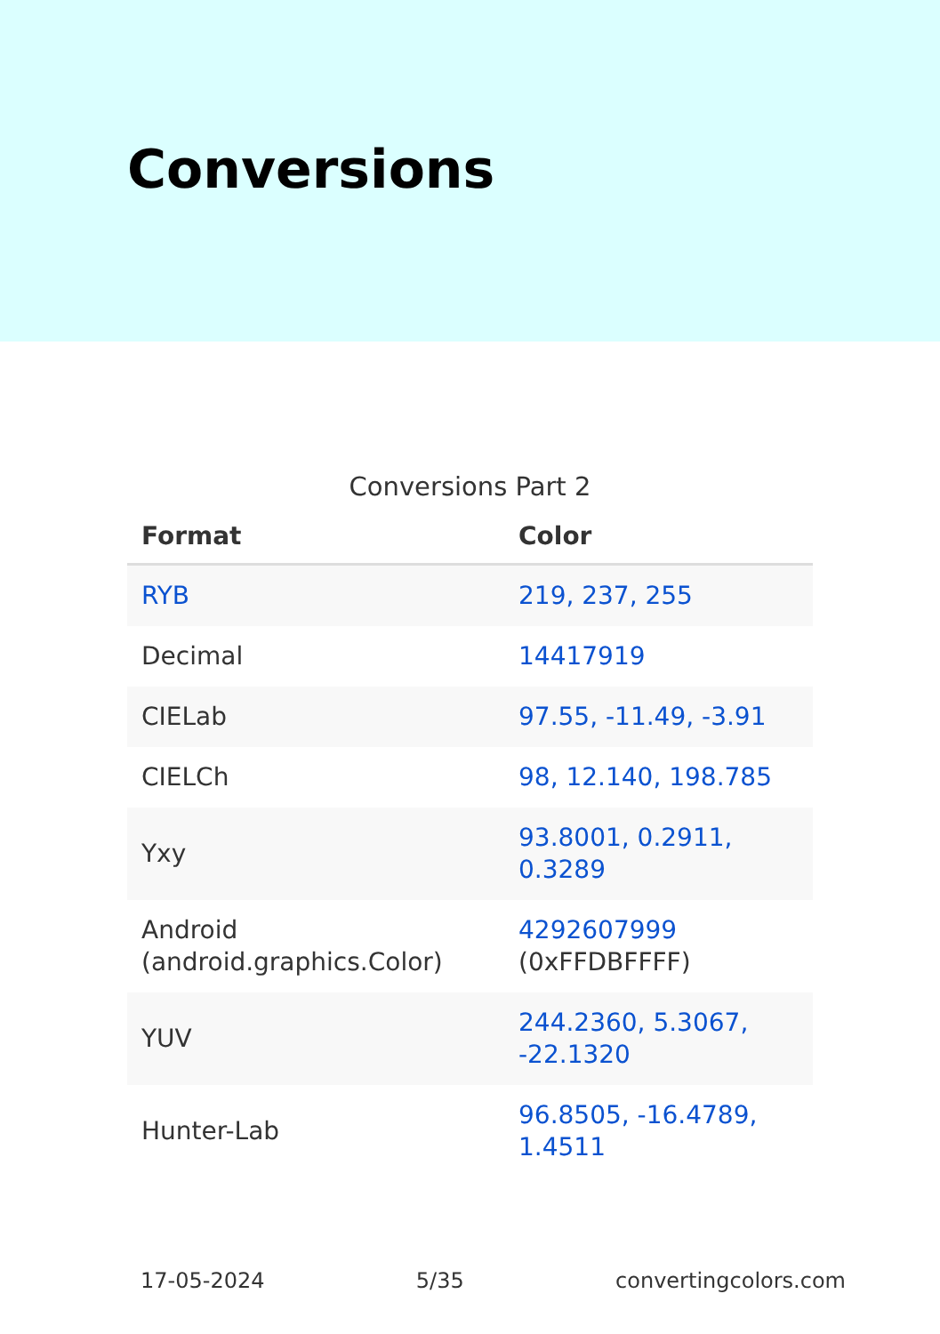Conversions
Conversions Part 2
| Format | Color |
| --- | --- |
| RYB | 219, 237, 255 |
| Decimal | 14417919 |
| CIELab | 97.55, -11.49, -3.91 |
| CIELCh | 98, 12.140, 198.785 |
| Yxy | 93.8001, 0.2911, 0.3289 |
| Android (android.graphics.Color) | 4292607999 (0xFFDBFFFF) |
| YUV | 244.2360, 5.3067, -22.1320 |
| Hunter-Lab | 96.8505, -16.4789, 1.4511 |
17-05-2024 5/35 convertingcolors.com